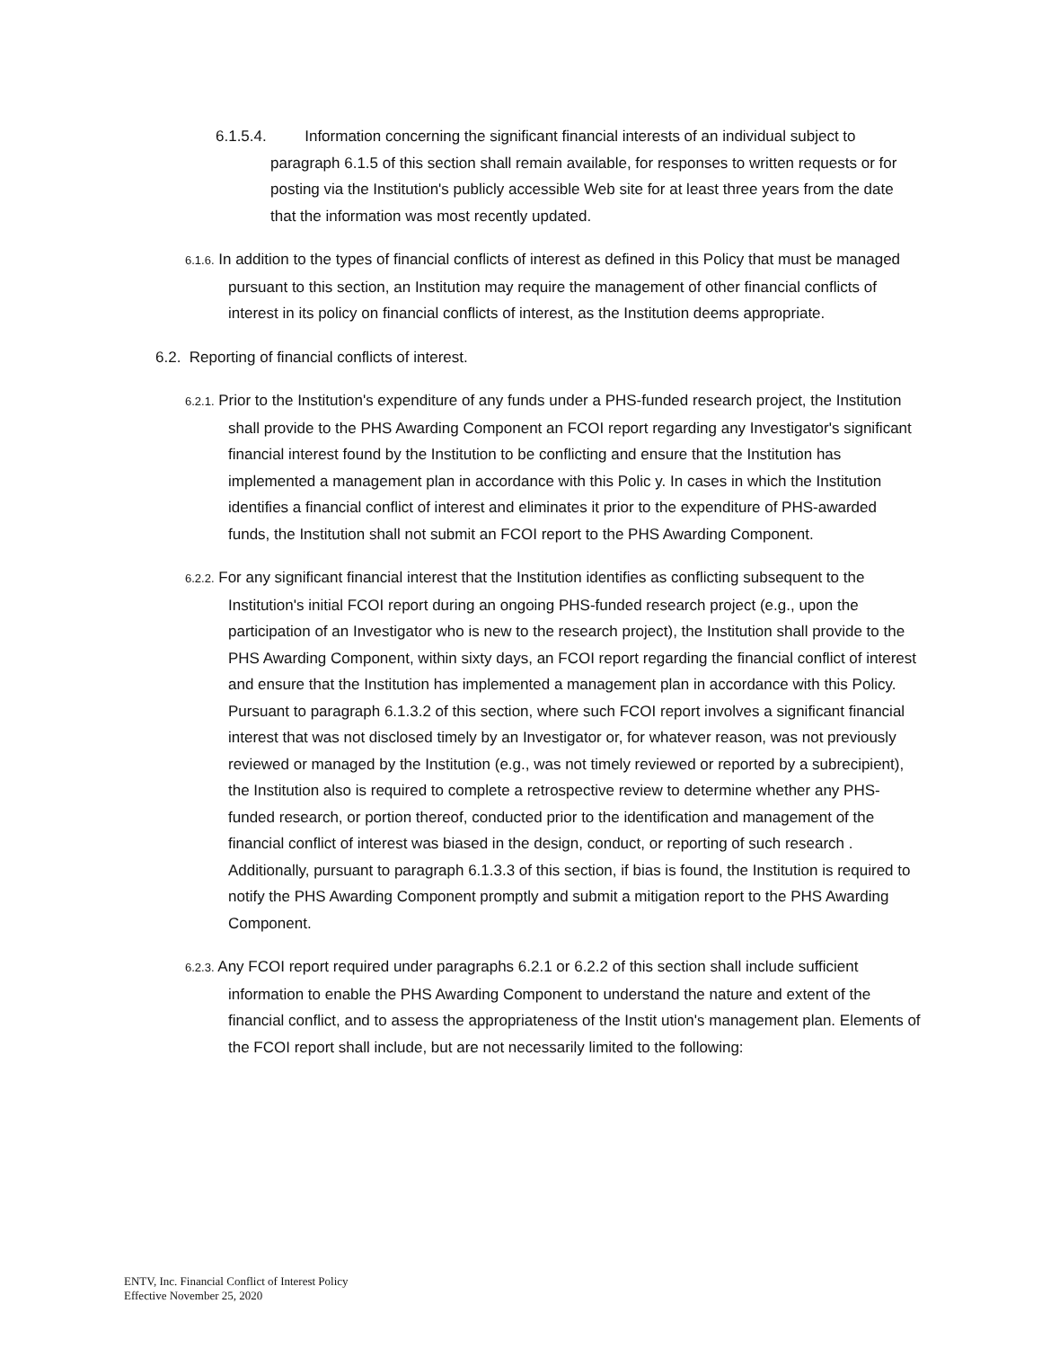6.1.5.4. Information concerning the significant financial interests of an individual subject to paragraph 6.1.5 of this section shall remain available, for responses to written requests or for posting via the Institution's publicly accessible Web site for at least three years from the date that the information was most recently updated.
6.1.6. In addition to the types of financial conflicts of interest as defined in this Policy that must be managed pursuant to this section, an Institution may require the management of other financial conflicts of interest in its policy on financial conflicts of interest, as the Institution deems appropriate.
6.2. Reporting of financial conflicts of interest.
6.2.1. Prior to the Institution's expenditure of any funds under a PHS-funded research project, the Institution shall provide to the PHS Awarding Component an FCOI report regarding any Investigator's significant financial interest found by the Institution to be conflicting and ensure that the Institution has implemented a management plan in accordance with this Polic y. In cases in which the Institution identifies a financial conflict of interest and eliminates it prior to the expenditure of PHS-awarded funds, the Institution shall not submit an FCOI report to the PHS Awarding Component.
6.2.2. For any significant financial interest that the Institution identifies as conflicting subsequent to the Institution's initial FCOI report during an ongoing PHS-funded research project (e.g., upon the participation of an Investigator who is new to the research project), the Institution shall provide to the PHS Awarding Component, within sixty days, an FCOI report regarding the financial conflict of interest and ensure that the Institution has implemented a management plan in accordance with this Policy. Pursuant to paragraph 6.1.3.2 of this section, where such FCOI report involves a significant financial interest that was not disclosed timely by an Investigator or, for whatever reason, was not previously reviewed or managed by the Institution (e.g., was not timely reviewed or reported by a subrecipient), the Institution also is required to complete a retrospective review to determine whether any PHS-funded research, or portion thereof, conducted prior to the identification and management of the financial conflict of interest was biased in the design, conduct, or reporting of such research . Additionally, pursuant to paragraph 6.1.3.3 of this section, if bias is found, the Institution is required to notify the PHS Awarding Component promptly and submit a mitigation report to the PHS Awarding Component.
6.2.3. Any FCOI report required under paragraphs 6.2.1 or 6.2.2 of this section shall include sufficient information to enable the PHS Awarding Component to understand the nature and extent of the financial conflict, and to assess the appropriateness of the Instit ution's management plan. Elements of the FCOI report shall include, but are not necessarily limited to the following:
ENTV, Inc. Financial Conflict of Interest Policy
Effective November 25, 2020